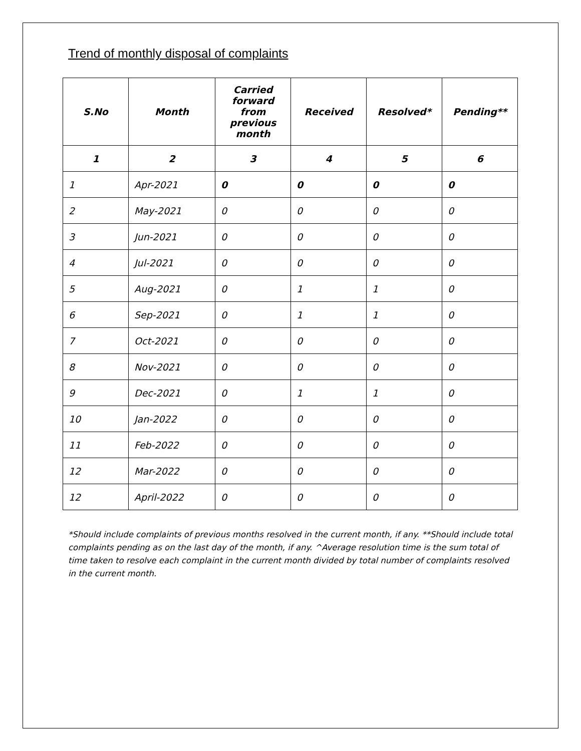Trend of monthly disposal of complaints
| S.No | Month | Carried forward from previous month | Received | Resolved* | Pending** |
| --- | --- | --- | --- | --- | --- |
| 1 | 2 | 3 | 4 | 5 | 6 |
| 1 | Apr-2021 | 0 | 0 | 0 | 0 |
| 2 | May-2021 | 0 | 0 | 0 | 0 |
| 3 | Jun-2021 | 0 | 0 | 0 | 0 |
| 4 | Jul-2021 | 0 | 0 | 0 | 0 |
| 5 | Aug-2021 | 0 | 1 | 1 | 0 |
| 6 | Sep-2021 | 0 | 1 | 1 | 0 |
| 7 | Oct-2021 | 0 | 0 | 0 | 0 |
| 8 | Nov-2021 | 0 | 0 | 0 | 0 |
| 9 | Dec-2021 | 0 | 1 | 1 | 0 |
| 10 | Jan-2022 | 0 | 0 | 0 | 0 |
| 11 | Feb-2022 | 0 | 0 | 0 | 0 |
| 12 | Mar-2022 | 0 | 0 | 0 | 0 |
| 12 | April-2022 | 0 | 0 | 0 | 0 |
*Should include complaints of previous months resolved in the current month, if any. **Should include total complaints pending as on the last day of the month, if any. ^Average resolution time is the sum total of time taken to resolve each complaint in the current month divided by total number of complaints resolved in the current month.